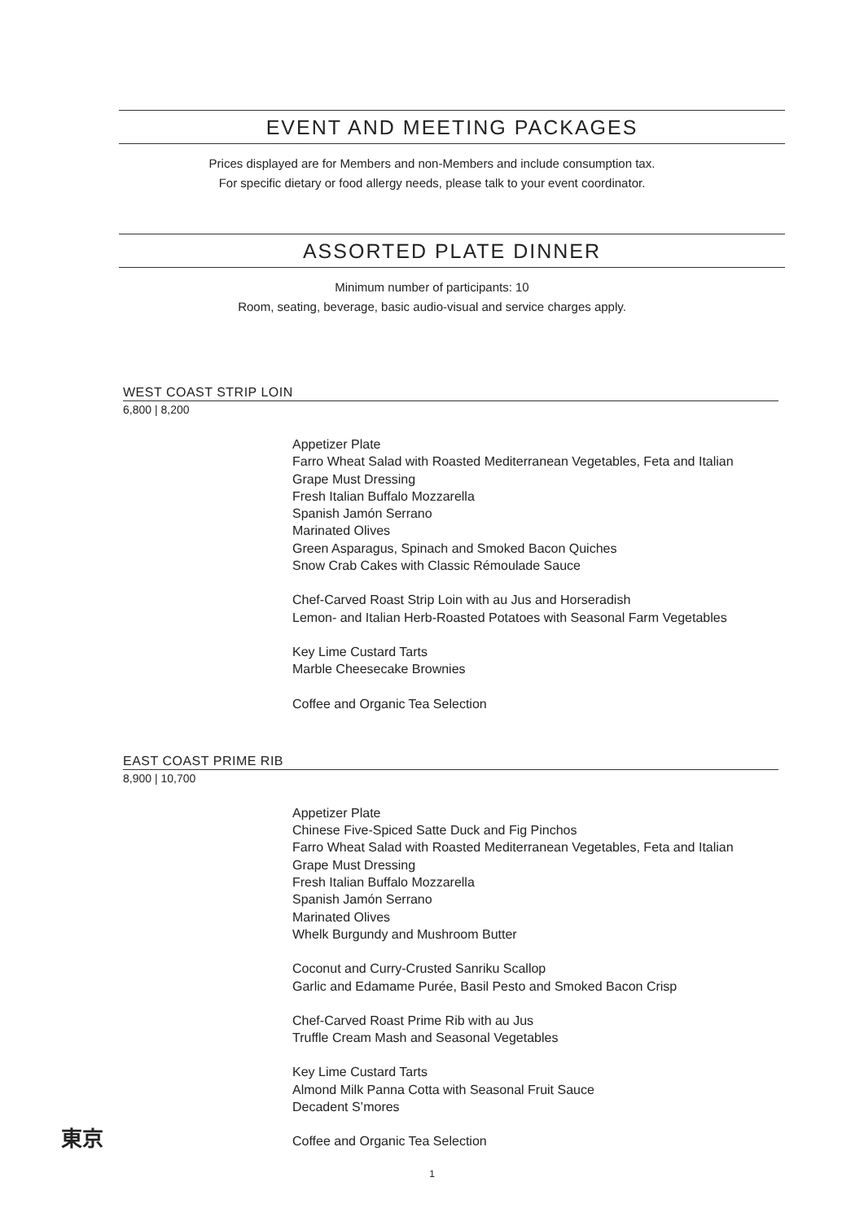EVENT AND MEETING PACKAGES
Prices displayed are for Members and non-Members and include consumption tax.
For specific dietary or food allergy needs, please talk to your event coordinator.
ASSORTED PLATE DINNER
Minimum number of participants: 10
Room, seating, beverage, basic audio-visual and service charges apply.
WEST COAST STRIP LOIN
6,800 | 8,200
Appetizer Plate
Farro Wheat Salad with Roasted Mediterranean Vegetables, Feta and Italian
Grape Must Dressing
Fresh Italian Buffalo Mozzarella
Spanish Jamón Serrano
Marinated Olives
Green Asparagus, Spinach and Smoked Bacon Quiches
Snow Crab Cakes with Classic Rémoulade Sauce
Chef-Carved Roast Strip Loin with au Jus and Horseradish
Lemon- and Italian Herb-Roasted Potatoes with Seasonal Farm Vegetables
Key Lime Custard Tarts
Marble Cheesecake Brownies
Coffee and Organic Tea Selection
EAST COAST PRIME RIB
8,900 | 10,700
Appetizer Plate
Chinese Five-Spiced Satte Duck and Fig Pinchos
Farro Wheat Salad with Roasted Mediterranean Vegetables, Feta and Italian
Grape Must Dressing
Fresh Italian Buffalo Mozzarella
Spanish Jamón Serrano
Marinated Olives
Whelk Burgundy and Mushroom Butter
Coconut and Curry-Crusted Sanriku Scallop
Garlic and Edamame Purée, Basil Pesto and Smoked Bacon Crisp
Chef-Carved Roast Prime Rib with au Jus
Truffle Cream Mash and Seasonal Vegetables
Key Lime Custard Tarts
Almond Milk Panna Cotta with Seasonal Fruit Sauce
Decadent S’mores
Coffee and Organic Tea Selection
東京
1